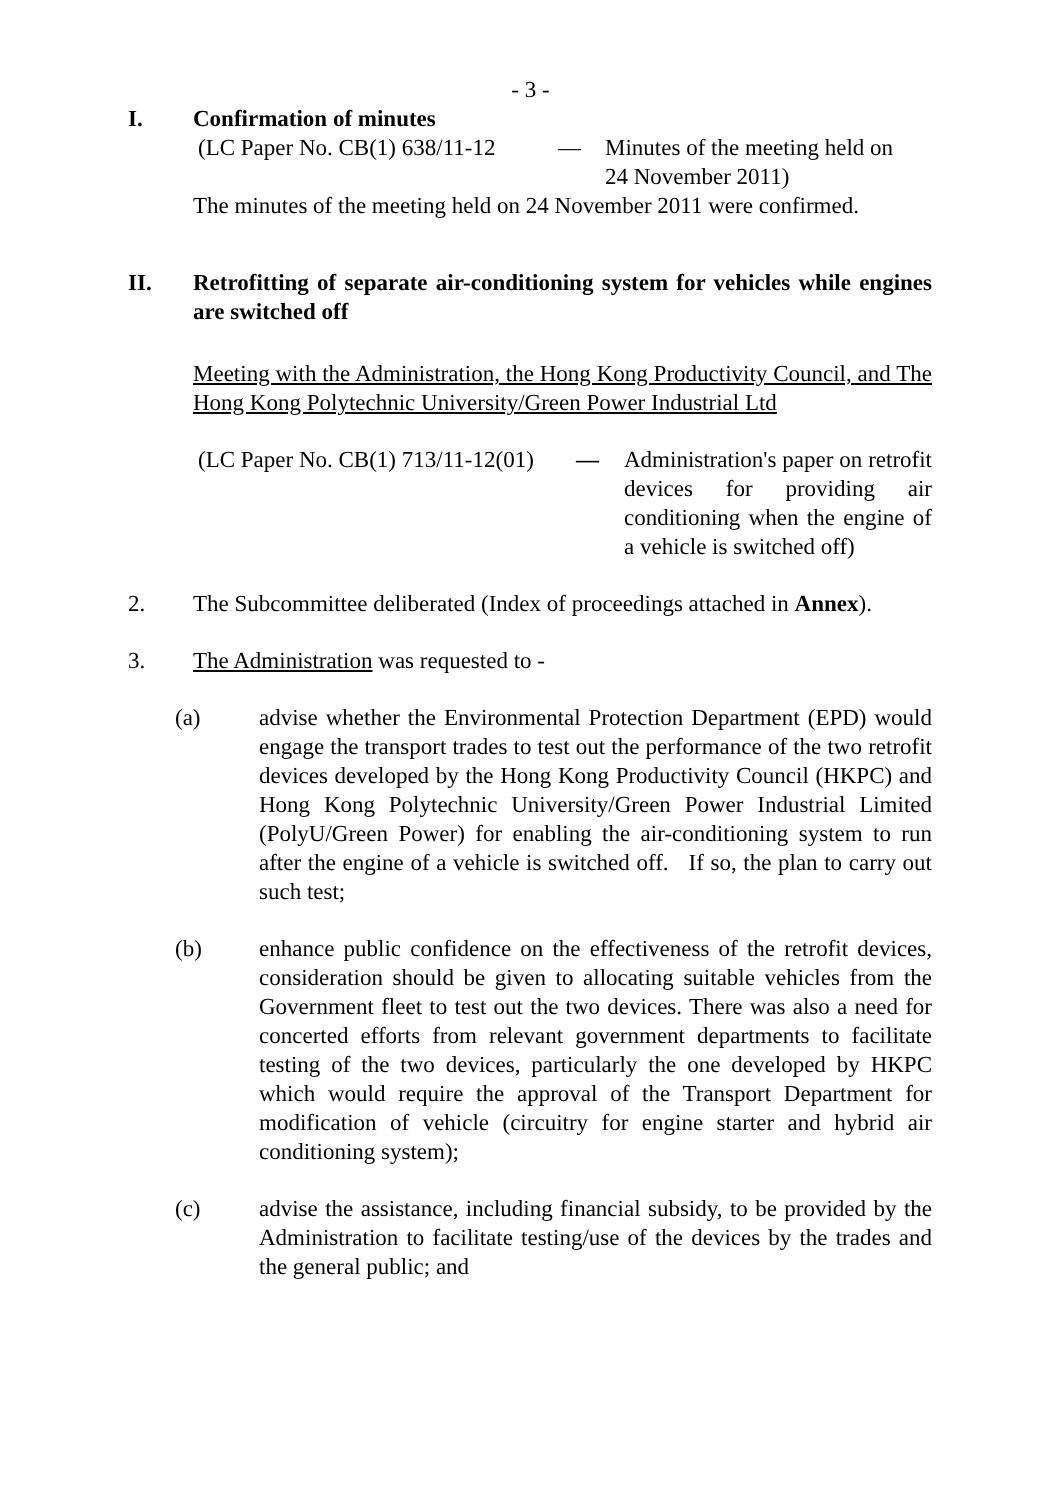- 3 -
I. Confirmation of minutes
(LC Paper No. CB(1) 638/11-12
— Minutes of the meeting held on
24 November 2011)
The minutes of the meeting held on 24 November 2011 were confirmed.
II. Retrofitting of separate air-conditioning system for vehicles while engines are switched off
Meeting with the Administration, the Hong Kong Productivity Council, and The Hong Kong Polytechnic University/Green Power Industrial Ltd
(LC Paper No. CB(1) 713/11-12(01)
— Administration's paper on retrofit devices for providing air conditioning when the engine of a vehicle is switched off)
2. The Subcommittee deliberated (Index of proceedings attached in Annex).
3. The Administration was requested to -
(a) advise whether the Environmental Protection Department (EPD) would engage the transport trades to test out the performance of the two retrofit devices developed by the Hong Kong Productivity Council (HKPC) and Hong Kong Polytechnic University/Green Power Industrial Limited (PolyU/Green Power) for enabling the air-conditioning system to run after the engine of a vehicle is switched off. If so, the plan to carry out such test;
(b) enhance public confidence on the effectiveness of the retrofit devices, consideration should be given to allocating suitable vehicles from the Government fleet to test out the two devices. There was also a need for concerted efforts from relevant government departments to facilitate testing of the two devices, particularly the one developed by HKPC which would require the approval of the Transport Department for modification of vehicle (circuitry for engine starter and hybrid air conditioning system);
(c) advise the assistance, including financial subsidy, to be provided by the Administration to facilitate testing/use of the devices by the trades and the general public; and